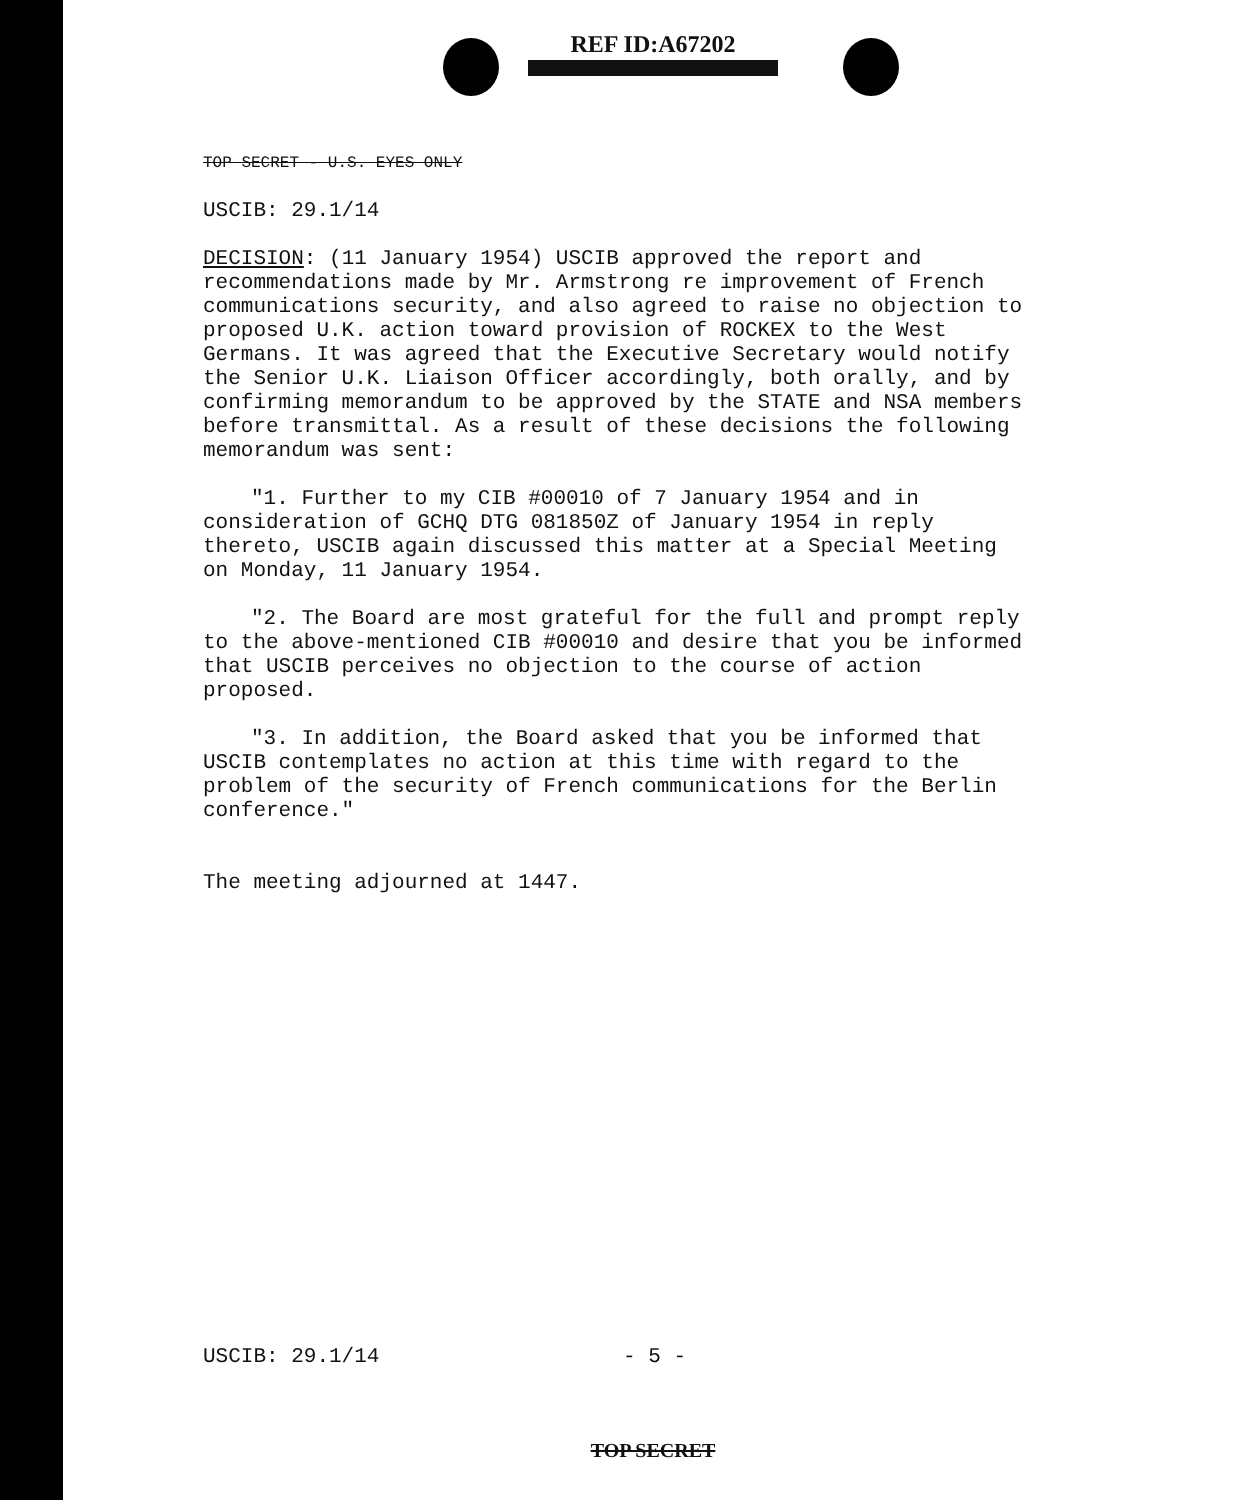REF ID:A67202
TOP SECRET - U.S. EYES ONLY
USCIB: 29.1/14
DECISION: (11 January 1954) USCIB approved the report and recommendations made by Mr. Armstrong re improvement of French communications security, and also agreed to raise no objection to proposed U.K. action toward provision of ROCKEX to the West Germans. It was agreed that the Executive Secretary would notify the Senior U.K. Liaison Officer accordingly, both orally, and by confirming memorandum to be approved by the STATE and NSA members before transmittal. As a result of these decisions the following memorandum was sent:
"1. Further to my CIB #00010 of 7 January 1954 and in consideration of GCHQ DTG 081850Z of January 1954 in reply thereto, USCIB again discussed this matter at a Special Meeting on Monday, 11 January 1954.
"2. The Board are most grateful for the full and prompt reply to the above-mentioned CIB #00010 and desire that you be informed that USCIB perceives no objection to the course of action proposed.
"3. In addition, the Board asked that you be informed that USCIB contemplates no action at this time with regard to the problem of the security of French communications for the Berlin conference."
The meeting adjourned at 1447.
USCIB: 29.1/14 - 5 -
TOP SECRET